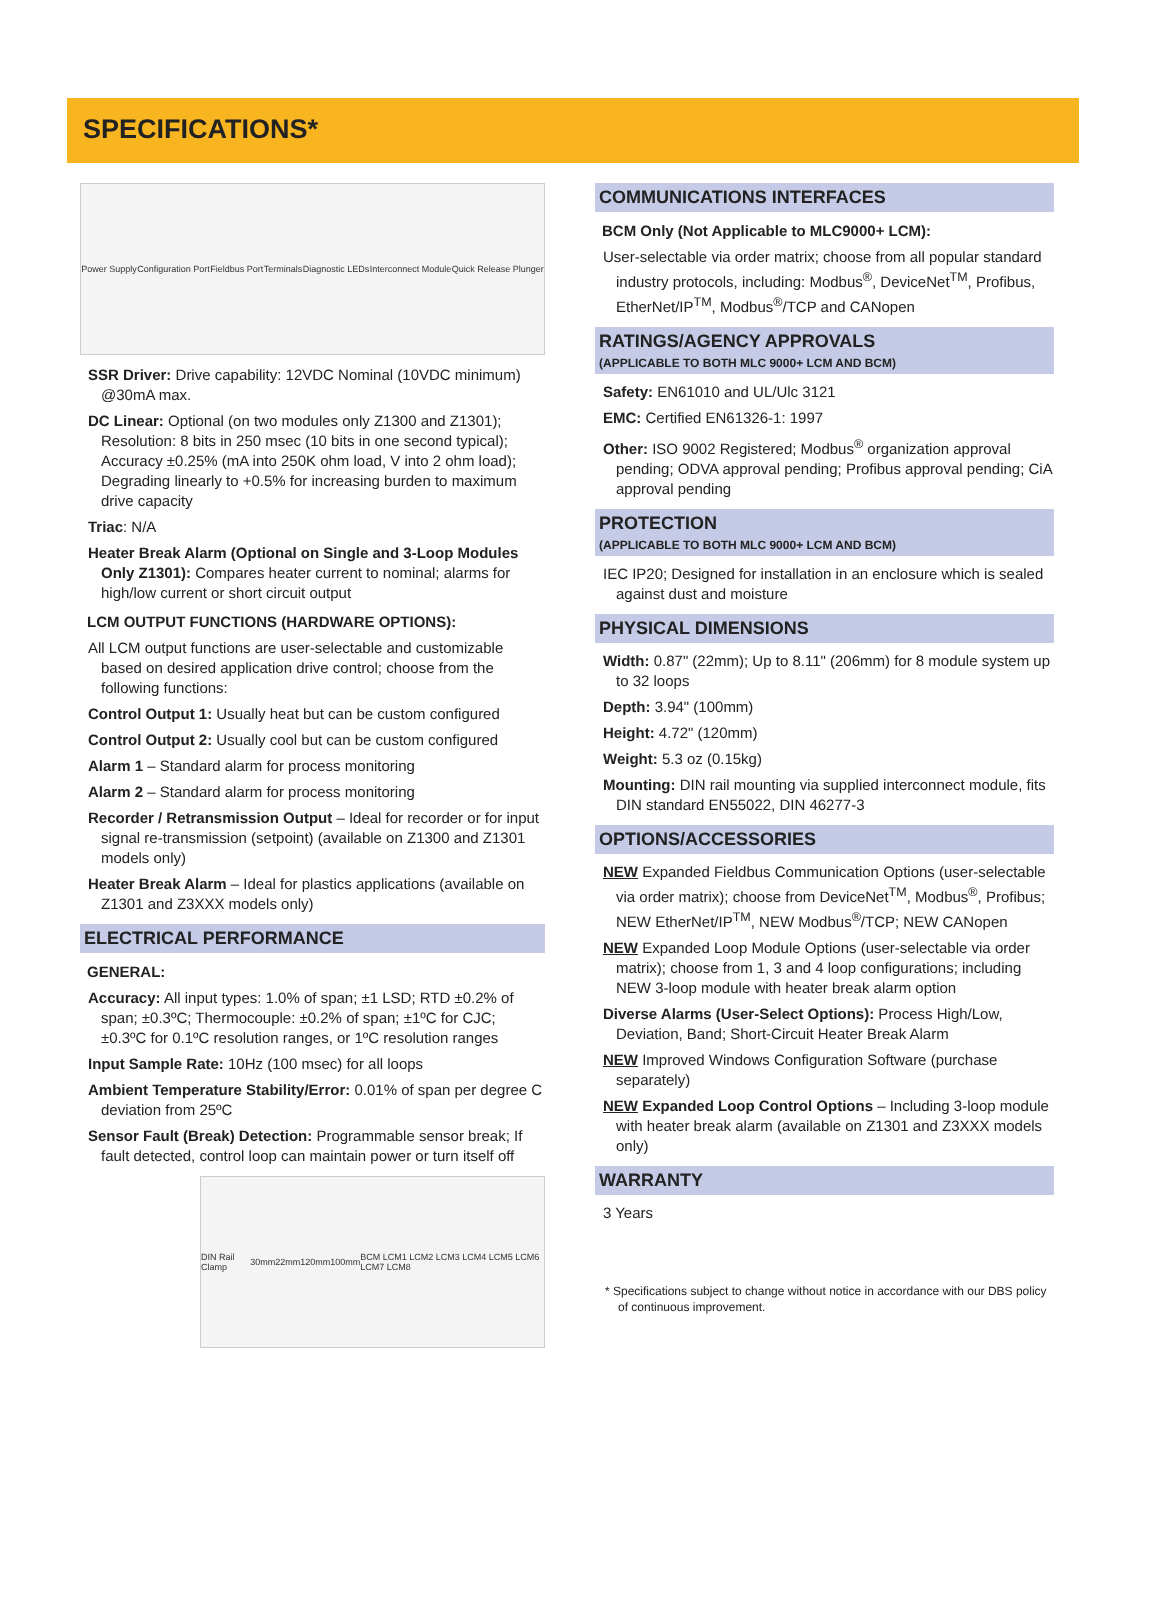SPECIFICATIONS*
Power Supply Configuration Port Fieldbus Port Terminals Diagnostic LEDs Interconnect Module Quick Release Plunger
SSR Driver: Drive capability: 12VDC Nominal (10VDC minimum) @30mA max.
DC Linear: Optional (on two modules only Z1300 and Z1301); Resolution: 8 bits in 250 msec (10 bits in one second typical); Accuracy ±0.25% (mA into 250K ohm load, V into 2 ohm load); Degrading linearly to +0.5% for increasing burden to maximum drive capacity
Triac: N/A
Heater Break Alarm (Optional on Single and 3-Loop Modules Only Z1301): Compares heater current to nominal; alarms for high/low current or short circuit output
LCM OUTPUT FUNCTIONS (HARDWARE OPTIONS):
All LCM output functions are user-selectable and customizable based on desired application drive control; choose from the following functions:
Control Output 1: Usually heat but can be custom configured
Control Output 2: Usually cool but can be custom configured
Alarm 1 – Standard alarm for process monitoring
Alarm 2 – Standard alarm for process monitoring
Recorder / Retransmission Output – Ideal for recorder or for input signal re-transmission (setpoint) (available on Z1300 and Z1301 models only)
Heater Break Alarm – Ideal for plastics applications (available on Z1301 and Z3XXX models only)
ELECTRICAL PERFORMANCE
GENERAL:
Accuracy: All input types: 1.0% of span; ±1 LSD; RTD ±0.2% of span; ±0.3ºC; Thermocouple: ±0.2% of span; ±1ºC for CJC; ±0.3ºC for 0.1ºC resolution ranges, or 1ºC resolution ranges
Input Sample Rate: 10Hz (100 msec) for all loops
Ambient Temperature Stability/Error: 0.01% of span per degree C deviation from 25ºC
Sensor Fault (Break) Detection: Programmable sensor break; If fault detected, control loop can maintain power or turn itself off
DIN Rail Clamp 30mm 22mm 120mm 100mm BCM LCM1 LCM2 LCM3 LCM4 LCM5 LCM6 LCM7 LCM8
COMMUNICATIONS INTERFACES
BCM Only (Not Applicable to MLC9000+ LCM):
User-selectable via order matrix; choose from all popular standard industry protocols, including: Modbus<sup>®</sup>, DeviceNet<sup>TM</sup>, Profibus, EtherNet/IP<sup>TM</sup>, Modbus<sup>®</sup>/TCP and CANopen
RATINGS/AGENCY APPROVALS
(APPLICABLE TO BOTH MLC 9000+ LCM AND BCM)
Safety: EN61010 and UL/Ulc 3121
EMC: Certified EN61326-1: 1997
Other: ISO 9002 Registered; Modbus<sup>®</sup> organization approval pending; ODVA approval pending; Profibus approval pending; CiA approval pending
PROTECTION
(APPLICABLE TO BOTH MLC 9000+ LCM AND BCM)
IEC IP20; Designed for installation in an enclosure which is sealed against dust and moisture
PHYSICAL DIMENSIONS
Width: 0.87" (22mm); Up to 8.11" (206mm) for 8 module system up to 32 loops
Depth: 3.94" (100mm)
Height: 4.72" (120mm)
Weight: 5.3 oz (0.15kg)
Mounting: DIN rail mounting via supplied interconnect module, fits DIN standard EN55022, DIN 46277-3
OPTIONS/ACCESSORIES
NEW Expanded Fieldbus Communication Options (user-selectable via order matrix); choose from DeviceNet<sup>TM</sup>, Modbus<sup>®</sup>, Profibus; NEW EtherNet/IP<sup>TM</sup>, NEW Modbus<sup>®</sup>/TCP; NEW CANopen
NEW Expanded Loop Module Options (user-selectable via order matrix); choose from 1, 3 and 4 loop configurations; including NEW 3-loop module with heater break alarm option
Diverse Alarms (User-Select Options): Process High/Low, Deviation, Band; Short-Circuit Heater Break Alarm
NEW Improved Windows Configuration Software (purchase separately)
NEW Expanded Loop Control Options – Including 3-loop module with heater break alarm (available on Z1301 and Z3XXX models only)
WARRANTY
3 Years
* Specifications subject to change without notice in accordance with our DBS policy of continuous improvement.